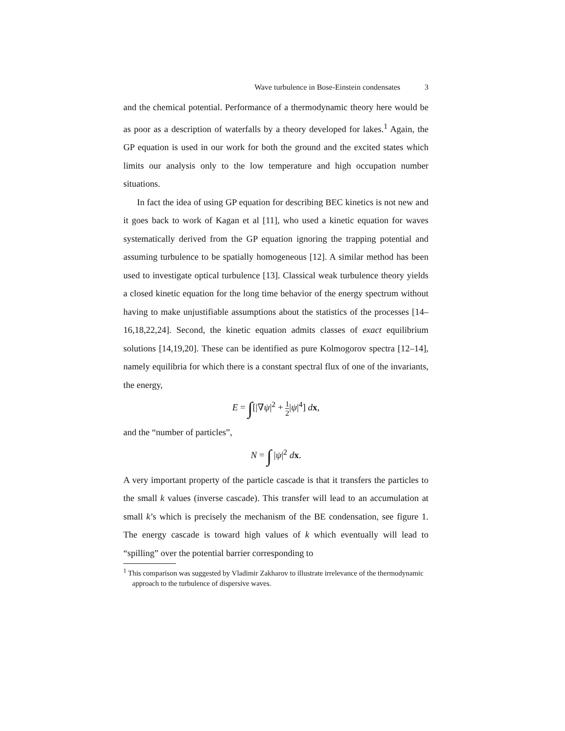Wave turbulence in Bose-Einstein condensates 3
and the chemical potential. Performance of a thermodynamic theory here would be as poor as a description of waterfalls by a theory developed for lakes.<sup>1</sup> Again, the GP equation is used in our work for both the ground and the excited states which limits our analysis only to the low temperature and high occupation number situations.
In fact the idea of using GP equation for describing BEC kinetics is not new and it goes back to work of Kagan et al [11], who used a kinetic equation for waves systematically derived from the GP equation ignoring the trapping potential and assuming turbulence to be spatially homogeneous [12]. A similar method has been used to investigate optical turbulence [13]. Classical weak turbulence theory yields a closed kinetic equation for the long time behavior of the energy spectrum without having to make unjustifiable assumptions about the statistics of the processes [14–16,18,22,24]. Second, the kinetic equation admits classes of exact equilibrium solutions [14,19,20]. These can be identified as pure Kolmogorov spectra [12–14], namely equilibria for which there is a constant spectral flux of one of the invariants, the energy,
E = ∫[|∇ψ|<sup>2</sup> + 1 2|ψ|<sup>4</sup>] dx,
and the “number of particles”,
N = ∫ |ψ|<sup>2</sup> dx.
A very important property of the particle cascade is that it transfers the particles to the small k values (inverse cascade). This transfer will lead to an accumulation at small k’s which is precisely the mechanism of the BE condensation, see figure 1. The energy cascade is toward high values of k which eventually will lead to “spilling” over the potential barrier corresponding to
<sup>1</sup> This comparison was suggested by Vladimir Zakharov to illustrate irrelevance of the thermodynamic approach to the turbulence of dispersive waves.